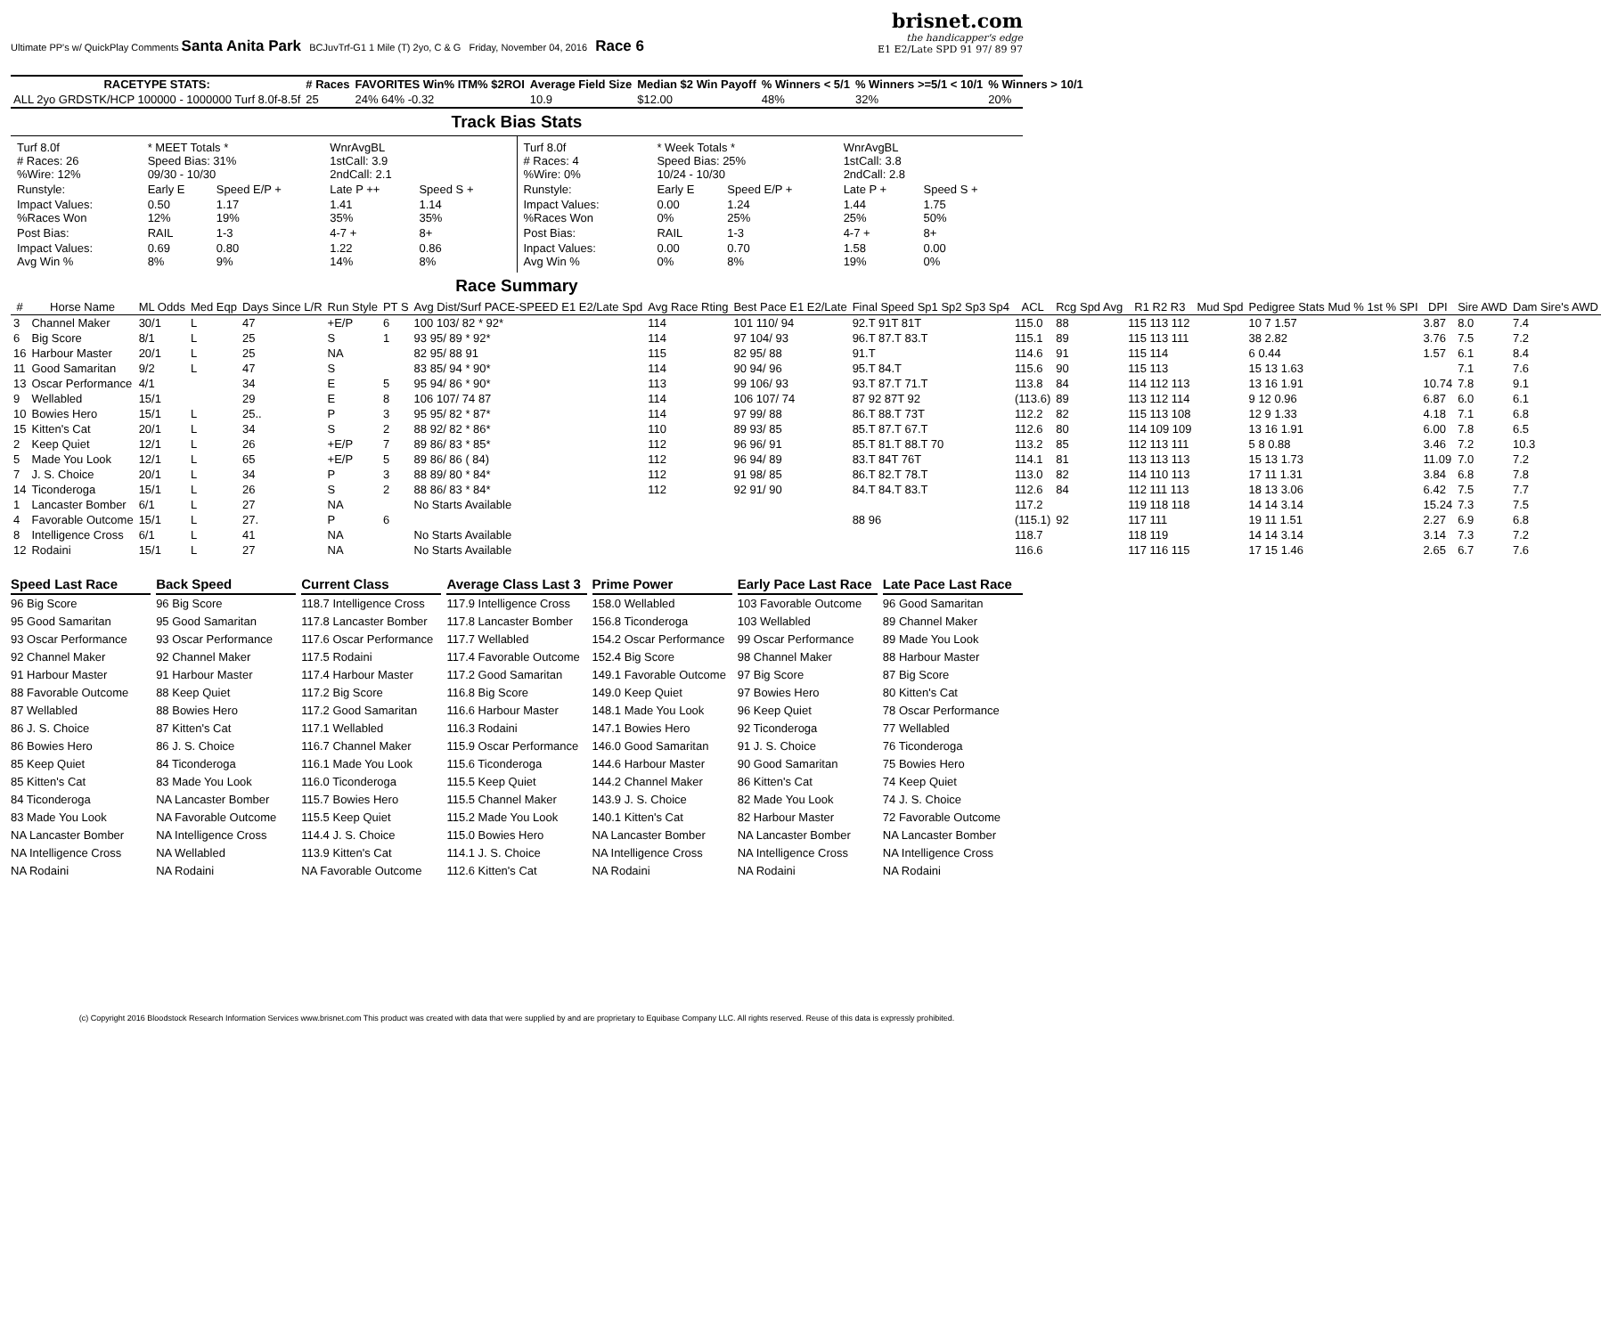Ultimate PP's w/ QuickPlay Comments Santa Anita Park BCJuvTrf-G1 1 Mile (T) 2yo, C & G Friday, November 04, 2016 Race 6 brisnet.com
the handicapper's edge
E1 E2/Late SPD 91 97/ 89 97
| RACETYPE STATS: | # Races | FAVORITES Win% ITM% $2ROI | Average Field Size | Median $2 Win Payoff | % Winners < 5/1 | % Winners >=5/1 < 10/1 | % Winners > 10/1 |
| --- | --- | --- | --- | --- | --- | --- | --- |
| ALL 2yo GRDSTK/HCP 100000 - 1000000 Turf 8.0f-8.5f | 25 | 24% 64% -0.32 | 10.9 | $12.00 | 48% | 32% | 20% |
Track Bias Stats
| Turf 8.0f # Races: 26 %Wire: 12% | * MEET Totals * Speed Bias: 31% 09/30 - 10/30 | | WnrAvgBL 1stCall: 3.9 2ndCall: 2.1 | |
| Runstyle: | Early E | Speed E/P + | Late P ++ | Speed S + |
| Impact Values: %Races Won | 0.50 12% | 1.17 19% | 1.41 35% | 1.14 35% |
| Post Bias: | RAIL | 1-3 | 4-7 + | 8+ |
| Impact Values: Avg Win % | 0.69 8% | 0.80 9% | 1.22 14% | 0.86 8% |
| Turf 8.0f # Races: 4 %Wire: 0% | * Week Totals * Speed Bias: 25% 10/24 - 10/30 | | WnrAvgBL 1stCall: 3.8 2ndCall: 2.8 | |
| Runstyle: | Early E | Speed E/P + | Late P + | Speed S + |
| Impact Values: %Races Won | 0.00 0% | 1.24 25% | 1.44 25% | 1.75 50% |
| Post Bias: | RAIL | 1-3 | 4-7 + | 8+ |
| Inpact Values: Avg Win % | 0.00 0% | 0.70 8% | 1.58 19% | 0.00 0% |
Race Summary
| # | Horse Name | ML Odds | Med Eqp | Days Since L/R | Run Style | PT S | Avg Dist/Surf PACE-SPEED E1 E2/Late Spd | Avg Race Rting | Best Pace E1 E2/Late | Final Speed Sp1 Sp2 Sp3 Sp4 | ACL | Rcg Spd Avg | R1 R2 R3 | Mud Spd | Pedigree Stats Mud % 1st % SPI | DPI | Sire AWD | Dam Sire's AWD |
| --- | --- | --- | --- | --- | --- | --- | --- | --- | --- | --- | --- | --- | --- | --- | --- | --- | --- | --- |
| 3 | Channel Maker | 30/1 | L | 47 | +E/P | 6 | 100 103/ 82 * 92* | 114 | 101 110/ 94 | 92.T 91T 81T | 115.0 | 88 | 115 113 112 | | 10 7 1.57 | 3.87 | 8.0 | 7.4 |
| 6 | Big Score | 8/1 | L | 25 | S | 1 | 93 95/ 89 * 92* | 114 | 97 104/ 93 | 96.T 87.T 83.T | 115.1 | 89 | 115 113 111 | | 38 2.82 | 3.76 | 7.5 | 7.2 |
| 16 | Harbour Master | 20/1 | L | 25 | NA | | 82 95/ 88 91 | 115 | 82 95/ 88 | 91.T | 114.6 | 91 | 115 114 | | 6 0.44 | 1.57 | 6.1 | 8.4 |
| 11 | Good Samaritan | 9/2 | L | 47 | S | | 83 85/ 94 * 90* | 114 | 90 94/ 96 | 95.T 84.T | 115.6 | 90 | 115 113 | | 15 13 1.63 | | 7.1 | 7.6 |
| 13 | Oscar Performance | 4/1 | | 34 | E | 5 | 95 94/ 86 * 90* | 113 | 99 106/ 93 | 93.T 87.T 71.T | 113.8 | 84 | 114 112 113 | | 13 16 1.91 | 10.74 | 7.8 | 9.1 |
| 9 | Wellabled | 15/1 | | 29 | E | 8 | 106 107/ 74 87 | 114 | 106 107/ 74 | 87 92 87T 92 | (113.6) | 89 | 113 112 114 | | 9 12 0.96 | 6.87 | 6.0 | 6.1 |
| 10 | Bowies Hero | 15/1 | L | 25.. | P | 3 | 95 95/ 82 * 87* | 114 | 97 99/ 88 | 86.T 88.T 73T | 112.2 | 82 | 115 113 108 | | 12 9 1.33 | 4.18 | 7.1 | 6.8 |
| 15 | Kitten's Cat | 20/1 | L | 34 | S | 2 | 88 92/ 82 * 86* | 110 | 89 93/ 85 | 85.T 87.T 67.T | 112.6 | 80 | 114 109 109 | | 13 16 1.91 | 6.00 | 7.8 | 6.5 |
| 2 | Keep Quiet | 12/1 | L | 26 | +E/P | 7 | 89 86/ 83 * 85* | 112 | 96 96/ 91 | 85.T 81.T 88.T 70 | 113.2 | 85 | 112 113 111 | | 5 8 0.88 | 3.46 | 7.2 | 10.3 |
| 5 | Made You Look | 12/1 | L | 65 | +E/P | 5 | 89 86/ 86 ( 84) | 112 | 96 94/ 89 | 83.T 84T 76T | 114.1 | 81 | 113 113 113 | | 15 13 1.73 | 11.09 | 7.0 | 7.2 |
| 7 | J. S. Choice | 20/1 | L | 34 | P | 3 | 88 89/ 80 * 84* | 112 | 91 98/ 85 | 86.T 82.T 78.T | 113.0 | 82 | 114 110 113 | | 17 11 1.31 | 3.84 | 6.8 | 7.8 |
| 14 | Ticonderoga | 15/1 | L | 26 | S | 2 | 88 86/ 83 * 84* | 112 | 92 91/ 90 | 84.T 84.T 83.T | 112.6 | 84 | 112 111 113 | | 18 13 3.06 | 6.42 | 7.5 | 7.7 |
| 1 | Lancaster Bomber | 6/1 | L | 27 | NA | | No Starts Available | | | | 117.2 | | 119 118 118 | | 14 14 3.14 | 15.24 | 7.3 | 7.5 |
| 4 | Favorable Outcome | 15/1 | L | 27. | P | 6 | | | | 88 96 | (115.1) | 92 | 117 111 | | 19 11 1.51 | 2.27 | 6.9 | 6.8 |
| 8 | Intelligence Cross | 6/1 | L | 41 | NA | | No Starts Available | | | | 118.7 | | 118 119 | | 14 14 3.14 | 3.14 | 7.3 | 7.2 |
| 12 | Rodaini | 15/1 | L | 27 | NA | | No Starts Available | | | | 116.6 | | 117 116 115 | | 17 15 1.46 | 2.65 | 6.7 | 7.6 |
Speed Last Race
96 Big Score
95 Good Samaritan
93 Oscar Performance
92 Channel Maker
91 Harbour Master
88 Favorable Outcome
87 Wellabled
86 J. S. Choice
86 Bowies Hero
85 Keep Quiet
85 Kitten's Cat
84 Ticonderoga
83 Made You Look
NA Lancaster Bomber
NA Intelligence Cross
NA Rodaini
Back Speed
96 Big Score
95 Good Samaritan
93 Oscar Performance
92 Channel Maker
91 Harbour Master
88 Keep Quiet
88 Bowies Hero
87 Kitten's Cat
86 J. S. Choice
84 Ticonderoga
83 Made You Look
NA Lancaster Bomber
NA Favorable Outcome
NA Intelligence Cross
NA Wellabled
NA Rodaini
Current Class
118.7 Intelligence Cross
117.8 Lancaster Bomber
117.6 Oscar Performance
117.5 Rodaini
117.4 Harbour Master
117.2 Big Score
117.2 Good Samaritan
117.1 Wellabled
116.7 Channel Maker
116.1 Made You Look
116.0 Ticonderoga
115.7 Bowies Hero
115.5 Keep Quiet
114.4 J. S. Choice
113.9 Kitten's Cat
NA Favorable Outcome
Average Class Last 3
117.9 Intelligence Cross
117.8 Lancaster Bomber
117.7 Wellabled
117.4 Favorable Outcome
117.2 Good Samaritan
116.8 Big Score
116.6 Harbour Master
116.3 Rodaini
115.9 Oscar Performance
115.6 Ticonderoga
115.5 Keep Quiet
115.5 Channel Maker
115.2 Made You Look
115.0 Bowies Hero
114.1 J. S. Choice
112.6 Kitten's Cat
Prime Power
158.0 Wellabled
156.8 Ticonderoga
154.2 Oscar Performance
152.4 Big Score
149.1 Favorable Outcome
149.0 Keep Quiet
148.1 Made You Look
147.1 Bowies Hero
146.0 Good Samaritan
144.6 Harbour Master
144.2 Channel Maker
143.9 J. S. Choice
140.1 Kitten's Cat
NA Lancaster Bomber
NA Intelligence Cross
NA Rodaini
Early Pace Last Race
103 Favorable Outcome
103 Wellabled
99 Oscar Performance
98 Channel Maker
97 Big Score
97 Bowies Hero
96 Keep Quiet
92 Ticonderoga
91 J. S. Choice
90 Good Samaritan
86 Kitten's Cat
82 Made You Look
82 Harbour Master
NA Lancaster Bomber
NA Intelligence Cross
NA Rodaini
Late Pace Last Race
96 Good Samaritan
89 Channel Maker
89 Made You Look
88 Harbour Master
87 Big Score
80 Kitten's Cat
78 Oscar Performance
77 Wellabled
76 Ticonderoga
75 Bowies Hero
74 Keep Quiet
74 J. S. Choice
72 Favorable Outcome
NA Lancaster Bomber
NA Intelligence Cross
NA Rodaini
(c) Copyright 2016 Bloodstock Research Information Services www.brisnet.com This product was created with data that were supplied by and are proprietary to Equibase Company LLC. All rights reserved. Reuse of this data is expressly prohibited.